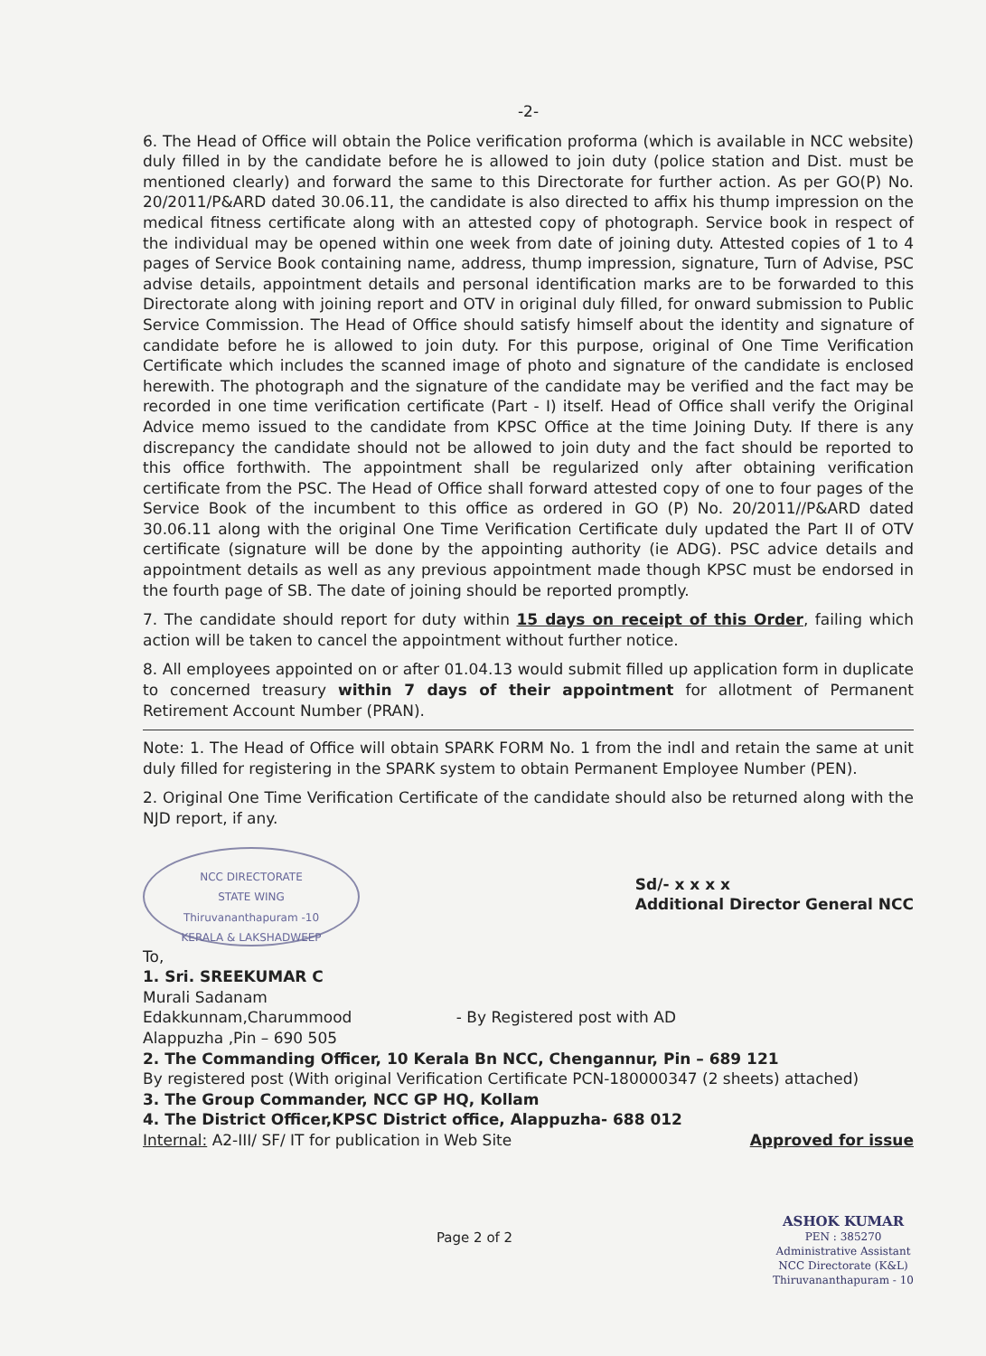-2-
6. The Head of Office will obtain the Police verification proforma (which is available in NCC website) duly filled in by the candidate before he is allowed to join duty (police station and Dist. must be mentioned clearly) and forward the same to this Directorate for further action. As per GO(P) No. 20/2011/P&ARD dated 30.06.11, the candidate is also directed to affix his thump impression on the medical fitness certificate along with an attested copy of photograph. Service book in respect of the individual may be opened within one week from date of joining duty. Attested copies of 1 to 4 pages of Service Book containing name, address, thump impression, signature, Turn of Advise, PSC advise details, appointment details and personal identification marks are to be forwarded to this Directorate along with joining report and OTV in original duly filled, for onward submission to Public Service Commission. The Head of Office should satisfy himself about the identity and signature of candidate before he is allowed to join duty. For this purpose, original of One Time Verification Certificate which includes the scanned image of photo and signature of the candidate is enclosed herewith. The photograph and the signature of the candidate may be verified and the fact may be recorded in one time verification certificate (Part - I) itself. Head of Office shall verify the Original Advice memo issued to the candidate from KPSC Office at the time Joining Duty. If there is any discrepancy the candidate should not be allowed to join duty and the fact should be reported to this office forthwith. The appointment shall be regularized only after obtaining verification certificate from the PSC. The Head of Office shall forward attested copy of one to four pages of the Service Book of the incumbent to this office as ordered in GO (P) No. 20/2011//P&ARD dated 30.06.11 along with the original One Time Verification Certificate duly updated the Part II of OTV certificate (signature will be done by the appointing authority (ie ADG). PSC advice details and appointment details as well as any previous appointment made though KPSC must be endorsed in the fourth page of SB. The date of joining should be reported promptly.
7. The candidate should report for duty within 15 days on receipt of this Order, failing which action will be taken to cancel the appointment without further notice.
8. All employees appointed on or after 01.04.13 would submit filled up application form in duplicate to concerned treasury within 7 days of their appointment for allotment of Permanent Retirement Account Number (PRAN).
Note: 1. The Head of Office will obtain SPARK FORM No. 1 from the indl and retain the same at unit duly filled for registering in the SPARK system to obtain Permanent Employee Number (PEN).
2. Original One Time Verification Certificate of the candidate should also be returned along with the NJD report, if any.
NCC DIRECTORATE
STATE WING
Thiruvananthapuram -10
KERALA & LAKSHADWEEP
Sd/- x x x x
Additional Director General NCC
To,
1. Sri. SREEKUMAR C
Murali Sadanam
Edakkunnam,Charummood - By Registered post with AD
Alappuzha ,Pin – 690 505
2. The Commanding Officer, 10 Kerala Bn NCC, Chengannur, Pin – 689 121
By registered post (With original Verification Certificate PCN-180000347 (2 sheets) attached)
3. The Group Commander, NCC GP HQ, Kollam
4. The District Officer,KPSC District office, Alappuzha- 688 012
Internal: A2-III/ SF/ IT for publication in Web Site Approved for issue
Page 2 of 2
ASHOK KUMAR
PEN : 385270
Administrative Assistant
NCC Directorate (K&L)
Thiruvananthapuram - 10